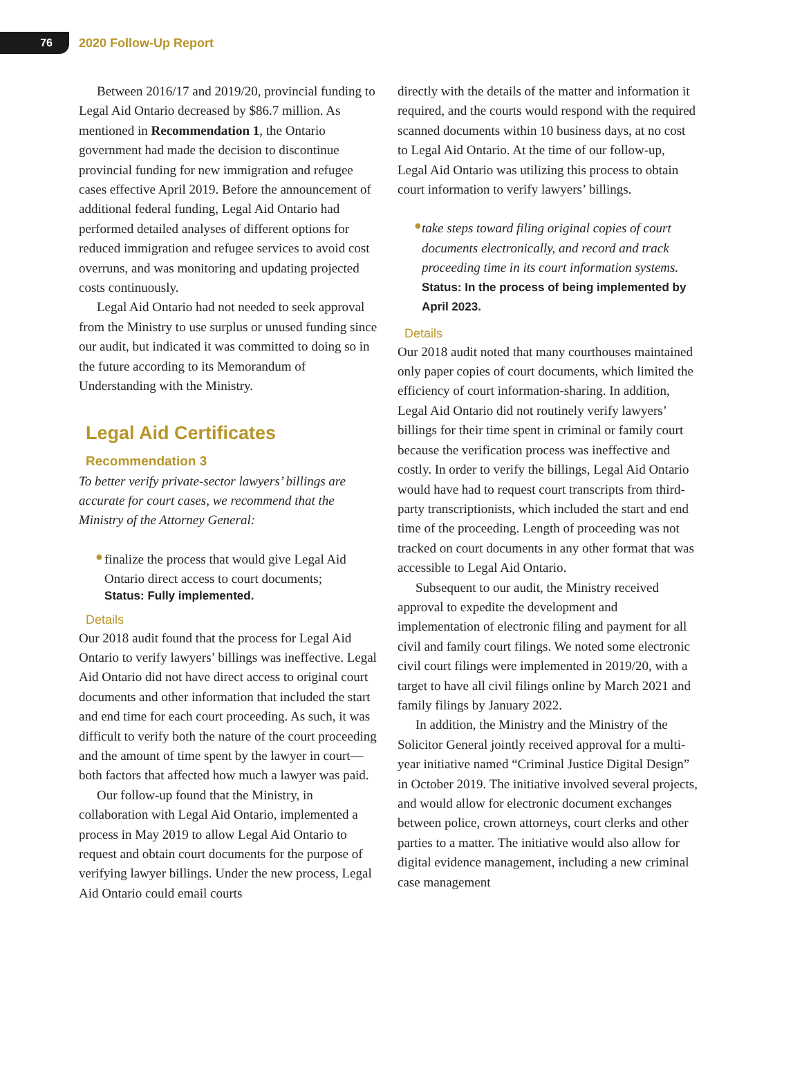76
2020 Follow-Up Report
Between 2016/17 and 2019/20, provincial funding to Legal Aid Ontario decreased by $86.7 million. As mentioned in Recommendation 1, the Ontario government had made the decision to discontinue provincial funding for new immigration and refugee cases effective April 2019. Before the announcement of additional federal funding, Legal Aid Ontario had performed detailed analyses of different options for reduced immigration and refugee services to avoid cost overruns, and was monitoring and updating projected costs continuously.
Legal Aid Ontario had not needed to seek approval from the Ministry to use surplus or unused funding since our audit, but indicated it was committed to doing so in the future according to its Memorandum of Understanding with the Ministry.
Legal Aid Certificates
Recommendation 3
To better verify private-sector lawyers’ billings are accurate for court cases, we recommend that the Ministry of the Attorney General:
●
finalize the process that would give Legal Aid Ontario direct access to court documents;
Status: Fully implemented.
Details
Our 2018 audit found that the process for Legal Aid Ontario to verify lawyers’ billings was ineffective. Legal Aid Ontario did not have direct access to original court documents and other information that included the start and end time for each court proceeding. As such, it was difficult to verify both the nature of the court proceeding and the amount of time spent by the lawyer in court—both factors that affected how much a lawyer was paid.
Our follow-up found that the Ministry, in collaboration with Legal Aid Ontario, implemented a process in May 2019 to allow Legal Aid Ontario to request and obtain court documents for the purpose of verifying lawyer billings. Under the new process, Legal Aid Ontario could email courts
directly with the details of the matter and information it required, and the courts would respond with the required scanned documents within 10 business days, at no cost to Legal Aid Ontario. At the time of our follow-up, Legal Aid Ontario was utilizing this process to obtain court information to verify lawyers’ billings.
●
take steps toward filing original copies of court documents electronically, and record and track proceeding time in its court information systems.
Status: In the process of being implemented by April 2023.
Details
Our 2018 audit noted that many courthouses maintained only paper copies of court documents, which limited the efficiency of court information-sharing. In addition, Legal Aid Ontario did not routinely verify lawyers’ billings for their time spent in criminal or family court because the verification process was ineffective and costly. In order to verify the billings, Legal Aid Ontario would have had to request court transcripts from third-party transcriptionists, which included the start and end time of the proceeding. Length of proceeding was not tracked on court documents in any other format that was accessible to Legal Aid Ontario.
Subsequent to our audit, the Ministry received approval to expedite the development and implementation of electronic filing and payment for all civil and family court filings. We noted some electronic civil court filings were implemented in 2019/20, with a target to have all civil filings online by March 2021 and family filings by January 2022.
In addition, the Ministry and the Ministry of the Solicitor General jointly received approval for a multi-year initiative named “Criminal Justice Digital Design” in October 2019. The initiative involved several projects, and would allow for electronic document exchanges between police, crown attorneys, court clerks and other parties to a matter. The initiative would also allow for digital evidence management, including a new criminal case management